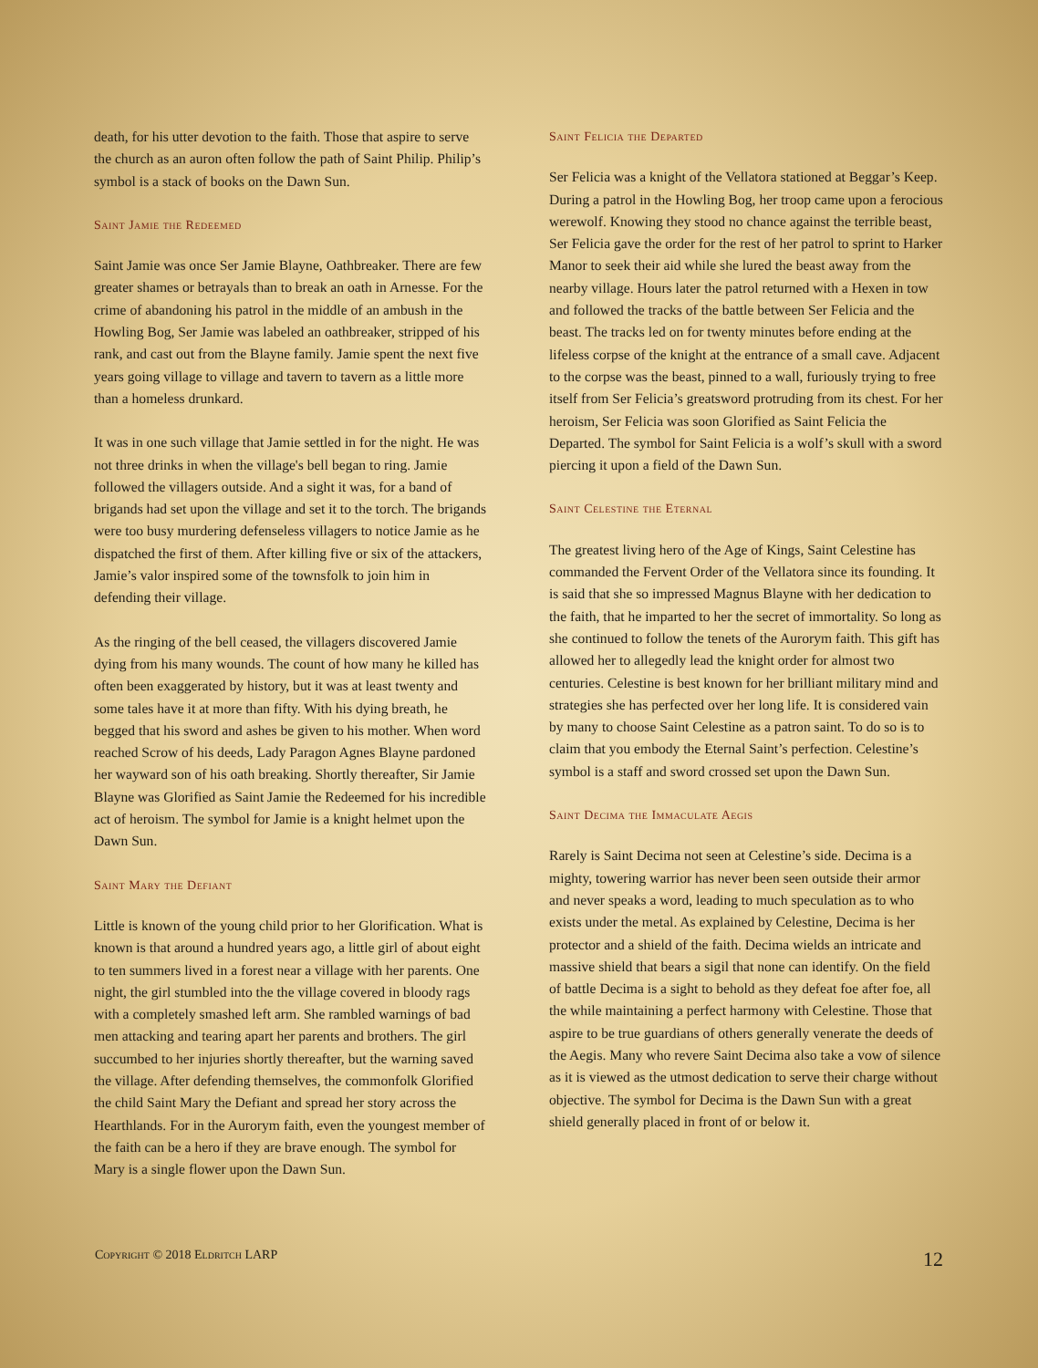death, for his utter devotion to the faith. Those that aspire to serve the church as an auron often follow the path of Saint Philip. Philip’s symbol is a stack of books on the Dawn Sun.
Saint Jamie the Redeemed
Saint Jamie was once Ser Jamie Blayne, Oathbreaker. There are few greater shames or betrayals than to break an oath in Arnesse. For the crime of abandoning his patrol in the middle of an ambush in the Howling Bog, Ser Jamie was labeled an oathbreaker, stripped of his rank, and cast out from the Blayne family. Jamie spent the next five years going village to village and tavern to tavern as a little more than a homeless drunkard.
It was in one such village that Jamie settled in for the night. He was not three drinks in when the village's bell began to ring. Jamie followed the villagers outside. And a sight it was, for a band of brigands had set upon the village and set it to the torch. The brigands were too busy murdering defenseless villagers to notice Jamie as he dispatched the first of them. After killing five or six of the attackers, Jamie’s valor inspired some of the townsfolk to join him in defending their village.
As the ringing of the bell ceased, the villagers discovered Jamie dying from his many wounds. The count of how many he killed has often been exaggerated by history, but it was at least twenty and some tales have it at more than fifty. With his dying breath, he begged that his sword and ashes be given to his mother. When word reached Scrow of his deeds, Lady Paragon Agnes Blayne pardoned her wayward son of his oath breaking. Shortly thereafter, Sir Jamie Blayne was Glorified as Saint Jamie the Redeemed for his incredible act of heroism. The symbol for Jamie is a knight helmet upon the Dawn Sun.
Saint Mary the Defiant
Little is known of the young child prior to her Glorification. What is known is that around a hundred years ago, a little girl of about eight to ten summers lived in a forest near a village with her parents. One night, the girl stumbled into the the village covered in bloody rags with a completely smashed left arm. She rambled warnings of bad men attacking and tearing apart her parents and brothers. The girl succumbed to her injuries shortly thereafter, but the warning saved the village. After defending themselves, the commonfolk Glorified the child Saint Mary the Defiant and spread her story across the Hearthlands. For in the Aurorym faith, even the youngest member of the faith can be a hero if they are brave enough. The symbol for Mary is a single flower upon the Dawn Sun.
Saint Felicia the Departed
Ser Felicia was a knight of the Vellatora stationed at Beggar’s Keep. During a patrol in the Howling Bog, her troop came upon a ferocious werewolf. Knowing they stood no chance against the terrible beast, Ser Felicia gave the order for the rest of her patrol to sprint to Harker Manor to seek their aid while she lured the beast away from the nearby village. Hours later the patrol returned with a Hexen in tow and followed the tracks of the battle between Ser Felicia and the beast. The tracks led on for twenty minutes before ending at the lifeless corpse of the knight at the entrance of a small cave. Adjacent to the corpse was the beast, pinned to a wall, furiously trying to free itself from Ser Felicia’s greatsword protruding from its chest. For her heroism, Ser Felicia was soon Glorified as Saint Felicia the Departed. The symbol for Saint Felicia is a wolf’s skull with a sword piercing it upon a field of the Dawn Sun.
Saint Celestine the Eternal
The greatest living hero of the Age of Kings, Saint Celestine has commanded the Fervent Order of the Vellatora since its founding. It is said that she so impressed Magnus Blayne with her dedication to the faith, that he imparted to her the secret of immortality. So long as she continued to follow the tenets of the Aurorym faith. This gift has allowed her to allegedly lead the knight order for almost two centuries. Celestine is best known for her brilliant military mind and strategies she has perfected over her long life. It is considered vain by many to choose Saint Celestine as a patron saint. To do so is to claim that you embody the Eternal Saint’s perfection. Celestine’s symbol is a staff and sword crossed set upon the Dawn Sun.
Saint Decima the Immaculate Aegis
Rarely is Saint Decima not seen at Celestine’s side. Decima is a mighty, towering warrior has never been seen outside their armor and never speaks a word, leading to much speculation as to who exists under the metal. As explained by Celestine, Decima is her protector and a shield of the faith. Decima wields an intricate and massive shield that bears a sigil that none can identify. On the field of battle Decima is a sight to behold as they defeat foe after foe, all the while maintaining a perfect harmony with Celestine. Those that aspire to be true guardians of others generally venerate the deeds of the Aegis. Many who revere Saint Decima also take a vow of silence as it is viewed as the utmost dedication to serve their charge without objective. The symbol for Decima is the Dawn Sun with a great shield generally placed in front of or below it.
Copyright © 2018 Eldritch LARP 12